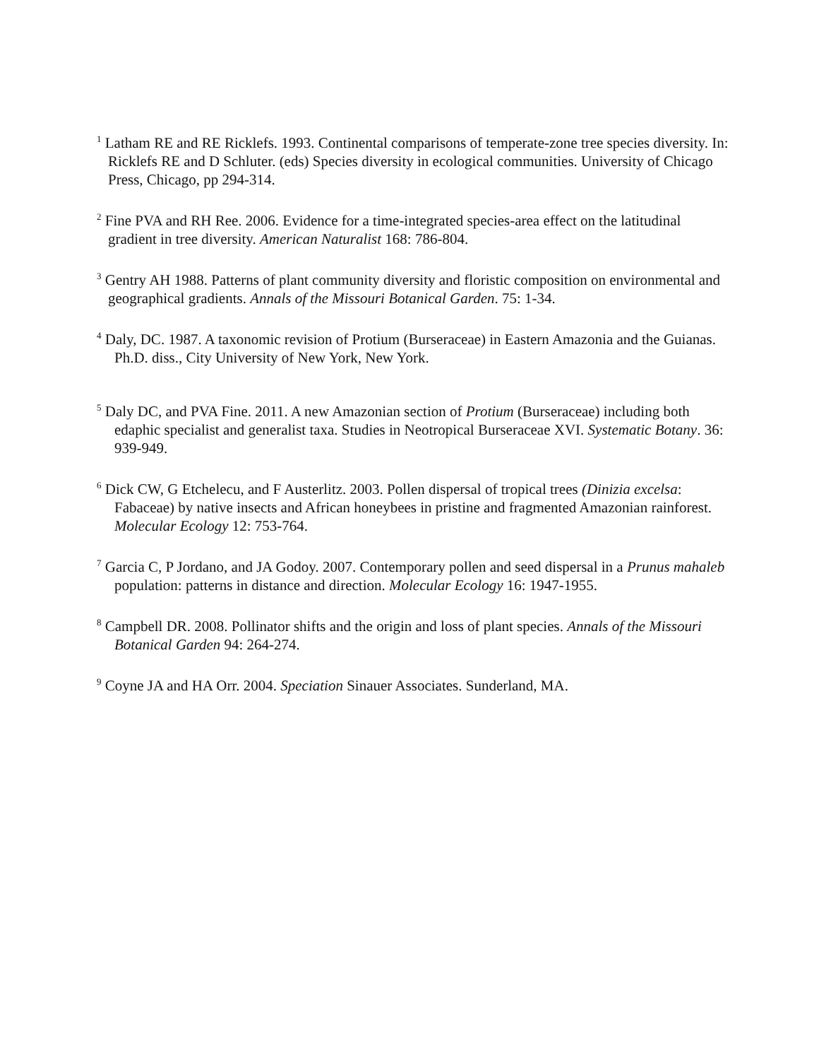<sup>1</sup> Latham RE and RE Ricklefs. 1993. Continental comparisons of temperate-zone tree species diversity. In: Ricklefs RE and D Schluter. (eds) Species diversity in ecological communities. University of Chicago Press, Chicago, pp 294-314.
<sup>2</sup> Fine PVA and RH Ree. 2006. Evidence for a time-integrated species-area effect on the latitudinal gradient in tree diversity. American Naturalist 168: 786-804.
<sup>3</sup> Gentry AH 1988. Patterns of plant community diversity and floristic composition on environmental and geographical gradients. Annals of the Missouri Botanical Garden. 75: 1-34.
<sup>4</sup> Daly, DC. 1987. A taxonomic revision of Protium (Burseraceae) in Eastern Amazonia and the Guianas. Ph.D. diss., City University of New York, New York.
<sup>5</sup> Daly DC, and PVA Fine. 2011. A new Amazonian section of Protium (Burseraceae) including both edaphic specialist and generalist taxa. Studies in Neotropical Burseraceae XVI. Systematic Botany. 36: 939-949.
<sup>6</sup> Dick CW, G Etchelecu, and F Austerlitz. 2003. Pollen dispersal of tropical trees (Dinizia excelsa: Fabaceae) by native insects and African honeybees in pristine and fragmented Amazonian rainforest. Molecular Ecology 12: 753-764.
<sup>7</sup> Garcia C, P Jordano, and JA Godoy. 2007. Contemporary pollen and seed dispersal in a Prunus mahaleb population: patterns in distance and direction. Molecular Ecology 16: 1947-1955.
<sup>8</sup> Campbell DR. 2008. Pollinator shifts and the origin and loss of plant species. Annals of the Missouri Botanical Garden 94: 264-274.
<sup>9</sup> Coyne JA and HA Orr. 2004. Speciation Sinauer Associates. Sunderland, MA.